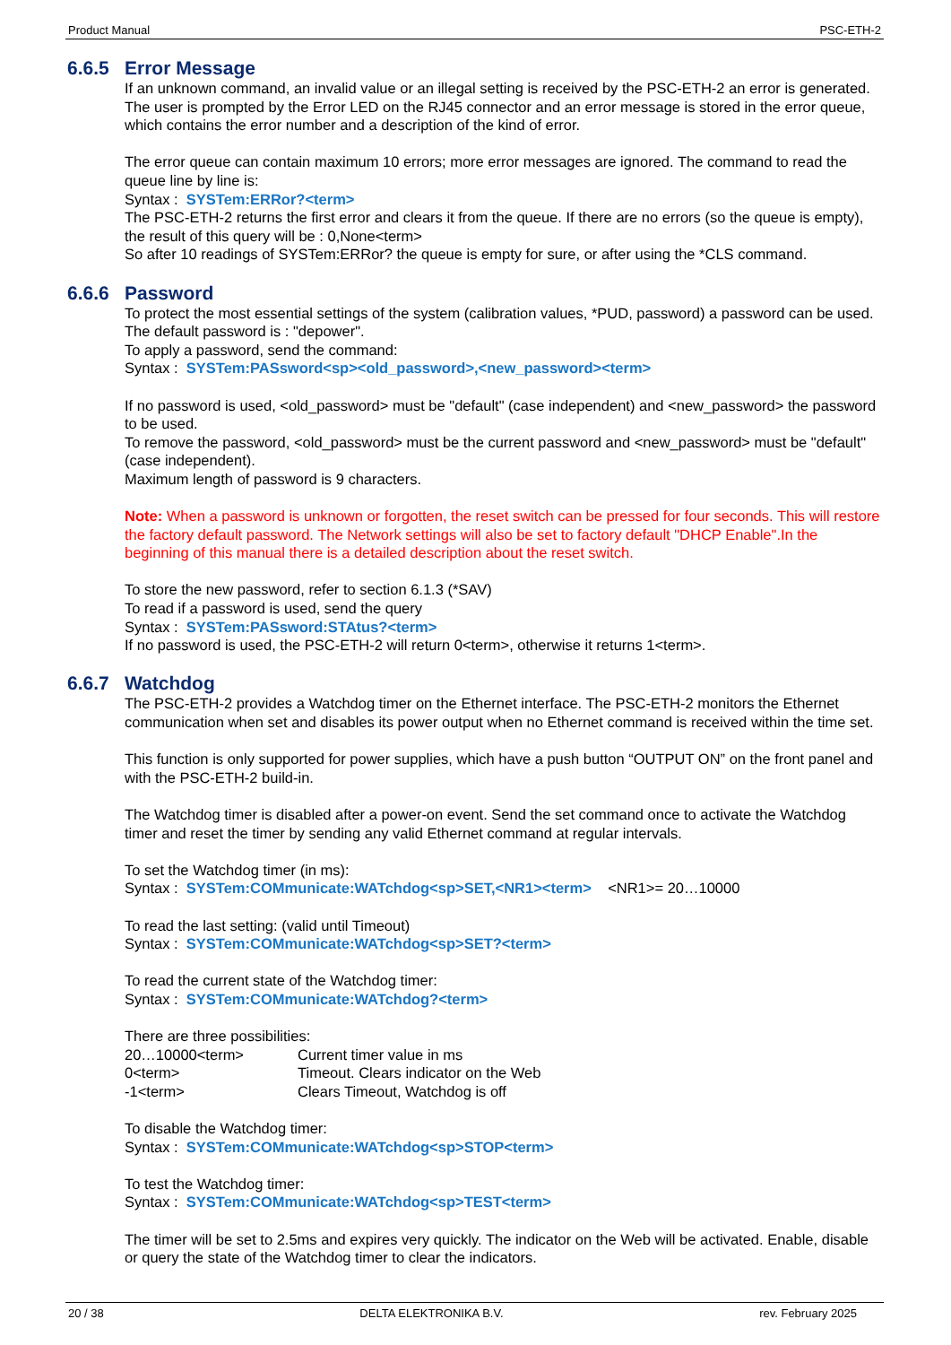Product Manual PSC-ETH-2
6.6.5 Error Message
If an unknown command, an invalid value or an illegal setting is received by the PSC-ETH-2 an error is generated. The user is prompted by the Error LED on the RJ45 connector and an error message is stored in the error queue, which contains the error number and a description of the kind of error.
The error queue can contain maximum 10 errors; more error messages are ignored. The command to read the queue line by line is:
Syntax : SYSTem:ERRor?<term>
The PSC-ETH-2 returns the first error and clears it from the queue. If there are no errors (so the queue is empty), the result of this query will be : 0,None<term>
So after 10 readings of SYSTem:ERRor? the queue is empty for sure, or after using the *CLS command.
6.6.6 Password
To protect the most essential settings of the system (calibration values, *PUD, password) a password can be used. The default password is : "depower".
To apply a password, send the command:
Syntax : SYSTem:PASsword<sp><old_password>,<new_password><term>
If no password is used, <old_password> must be "default" (case independent) and <new_password> the password to be used.
To remove the password, <old_password> must be the current password and <new_password> must be "default" (case independent).
Maximum length of password is 9 characters.
Note: When a password is unknown or forgotten, the reset switch can be pressed for four seconds. This will restore the factory default password. The Network settings will also be set to factory default "DHCP Enable".In the beginning of this manual there is a detailed description about the reset switch.
To store the new password, refer to section 6.1.3 (*SAV)
To read if a password is used, send the query
Syntax : SYSTem:PASsword:STAtus?<term>
If no password is used, the PSC-ETH-2 will return 0<term>, otherwise it returns 1<term>.
6.6.7 Watchdog
The PSC-ETH-2 provides a Watchdog timer on the Ethernet interface. The PSC-ETH-2 monitors the Ethernet communication when set and disables its power output when no Ethernet command is received within the time set.
This function is only supported for power supplies, which have a push button “OUTPUT ON” on the front panel and with the PSC-ETH-2 build-in.
The Watchdog timer is disabled after a power-on event. Send the set command once to activate the Watchdog timer and reset the timer by sending any valid Ethernet command at regular intervals.
To set the Watchdog timer (in ms):
Syntax : SYSTem:COMmunicate:WATchdog<sp>SET,<NR1><term> <NR1>= 20…10000
To read the last setting: (valid until Timeout)
Syntax : SYSTem:COMmunicate:WATchdog<sp>SET?<term>
To read the current state of the Watchdog timer:
Syntax : SYSTem:COMmunicate:WATchdog?<term>
There are three possibilities:
20…10000<term> Current timer value in ms
0<term> Timeout. Clears indicator on the Web
-1<term> Clears Timeout, Watchdog is off
To disable the Watchdog timer:
Syntax : SYSTem:COMmunicate:WATchdog<sp>STOP<term>
To test the Watchdog timer:
Syntax : SYSTem:COMmunicate:WATchdog<sp>TEST<term>
The timer will be set to 2.5ms and expires very quickly. The indicator on the Web will be activated. Enable, disable or query the state of the Watchdog timer to clear the indicators.
20 / 38 DELTA ELEKTRONIKA B.V. rev. February 2025